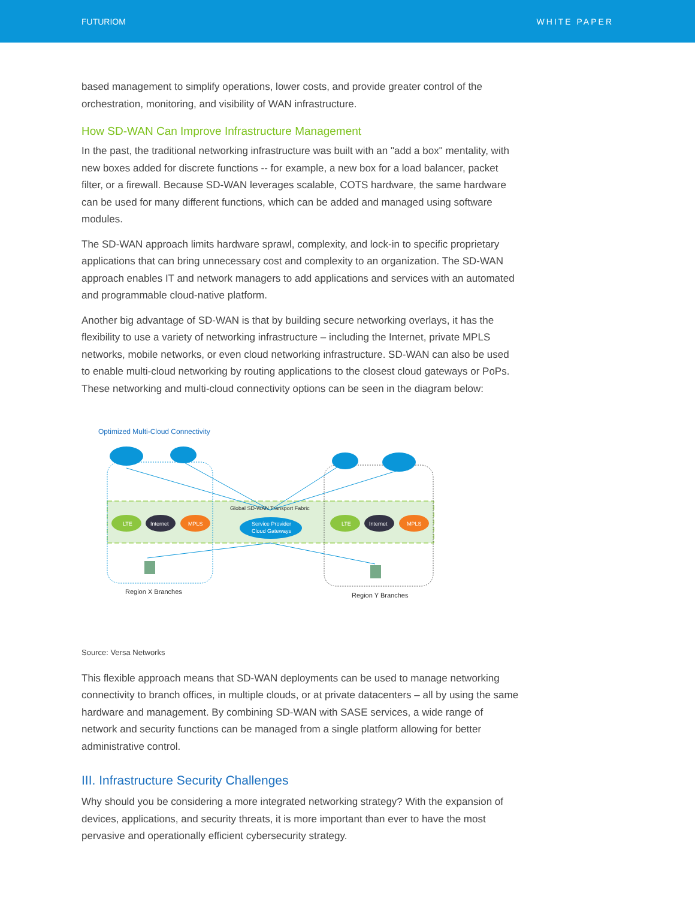FUTURIOM WHITE PAPER
based management to simplify operations, lower costs, and provide greater control of the orchestration, monitoring, and visibility of WAN infrastructure.
How SD-WAN Can Improve Infrastructure Management
In the past, the traditional networking infrastructure was built with an "add a box" mentality, with new boxes added for discrete functions -- for example, a new box for a load balancer, packet filter, or a firewall. Because SD-WAN leverages scalable, COTS hardware, the same hardware can be used for many different functions, which can be added and managed using software modules.
The SD-WAN approach limits hardware sprawl, complexity, and lock-in to specific proprietary applications that can bring unnecessary cost and complexity to an organization. The SD-WAN approach enables IT and network managers to add applications and services with an automated and programmable cloud-native platform.
Another big advantage of SD-WAN is that by building secure networking overlays, it has the flexibility to use a variety of networking infrastructure – including the Internet, private MPLS networks, mobile networks, or even cloud networking infrastructure. SD-WAN can also be used to enable multi-cloud networking by routing applications to the closest cloud gateways or PoPs. These networking and multi-cloud connectivity options can be seen in the diagram below:
Optimized Multi-Cloud Connectivity
Global SD-WAN Transport Fabric
Service Provider
Cloud Gateways
LTE
Internet
MPLS
LTE
Internet
MPLS
Region X Branches
Region Y Branches
Source: Versa Networks
This flexible approach means that SD-WAN deployments can be used to manage networking connectivity to branch offices, in multiple clouds, or at private datacenters – all by using the same hardware and management. By combining SD-WAN with SASE services, a wide range of network and security functions can be managed from a single platform allowing for better administrative control.
III. Infrastructure Security Challenges
Why should you be considering a more integrated networking strategy? With the expansion of devices, applications, and security threats, it is more important than ever to have the most pervasive and operationally efficient cybersecurity strategy.